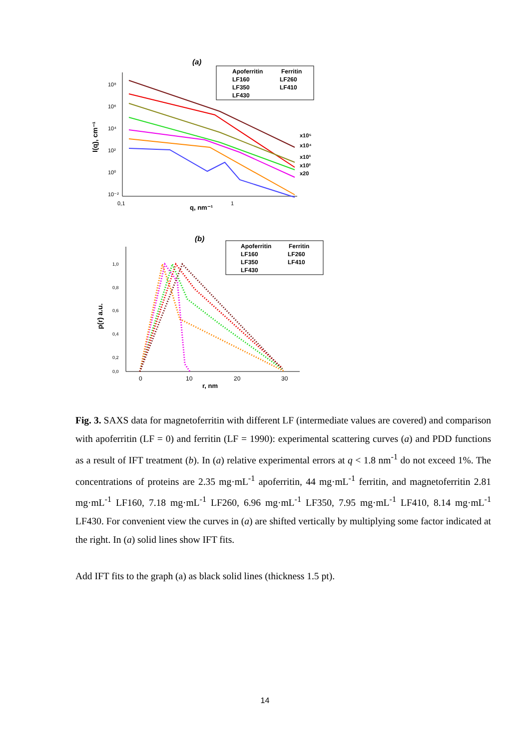(a)
I(q), cm⁻¹
10⁸
10⁶
10⁴
10²
10⁰
10⁻²
0,1
1
q, nm⁻¹
x10⁵
x10⁴
x10³
x10²
x20
Apoferritin
Ferritin
LF160
LF260
LF350
LF410
LF430
(b)
p(r) a.u.
1,0
0,8
0,6
0,4
0,2
0,0
0
10
20
30
r, nm
Apoferritin
Ferritin
LF160
LF260
LF350
LF410
LF430
Fig. 3. SAXS data for magnetoferritin with different LF (intermediate values are covered) and comparison with apoferritin (LF = 0) and ferritin (LF = 1990): experimental scattering curves (a) and PDD functions as a result of IFT treatment (b). In (a) relative experimental errors at q < 1.8 nm<sup>-1</sup> do not exceed 1%. The concentrations of proteins are 2.35 mg·mL<sup>-1</sup> apoferritin, 44 mg·mL<sup>-1</sup> ferritin, and magnetoferritin 2.81 mg·mL<sup>-1</sup> LF160, 7.18 mg·mL<sup>-1</sup> LF260, 6.96 mg·mL<sup>-1</sup> LF350, 7.95 mg·mL<sup>-1</sup> LF410, 8.14 mg·mL<sup>-1</sup> LF430. For convenient view the curves in (a) are shifted vertically by multiplying some factor indicated at the right. In (a) solid lines show IFT fits.
Add IFT fits to the graph (a) as black solid lines (thickness 1.5 pt).
14